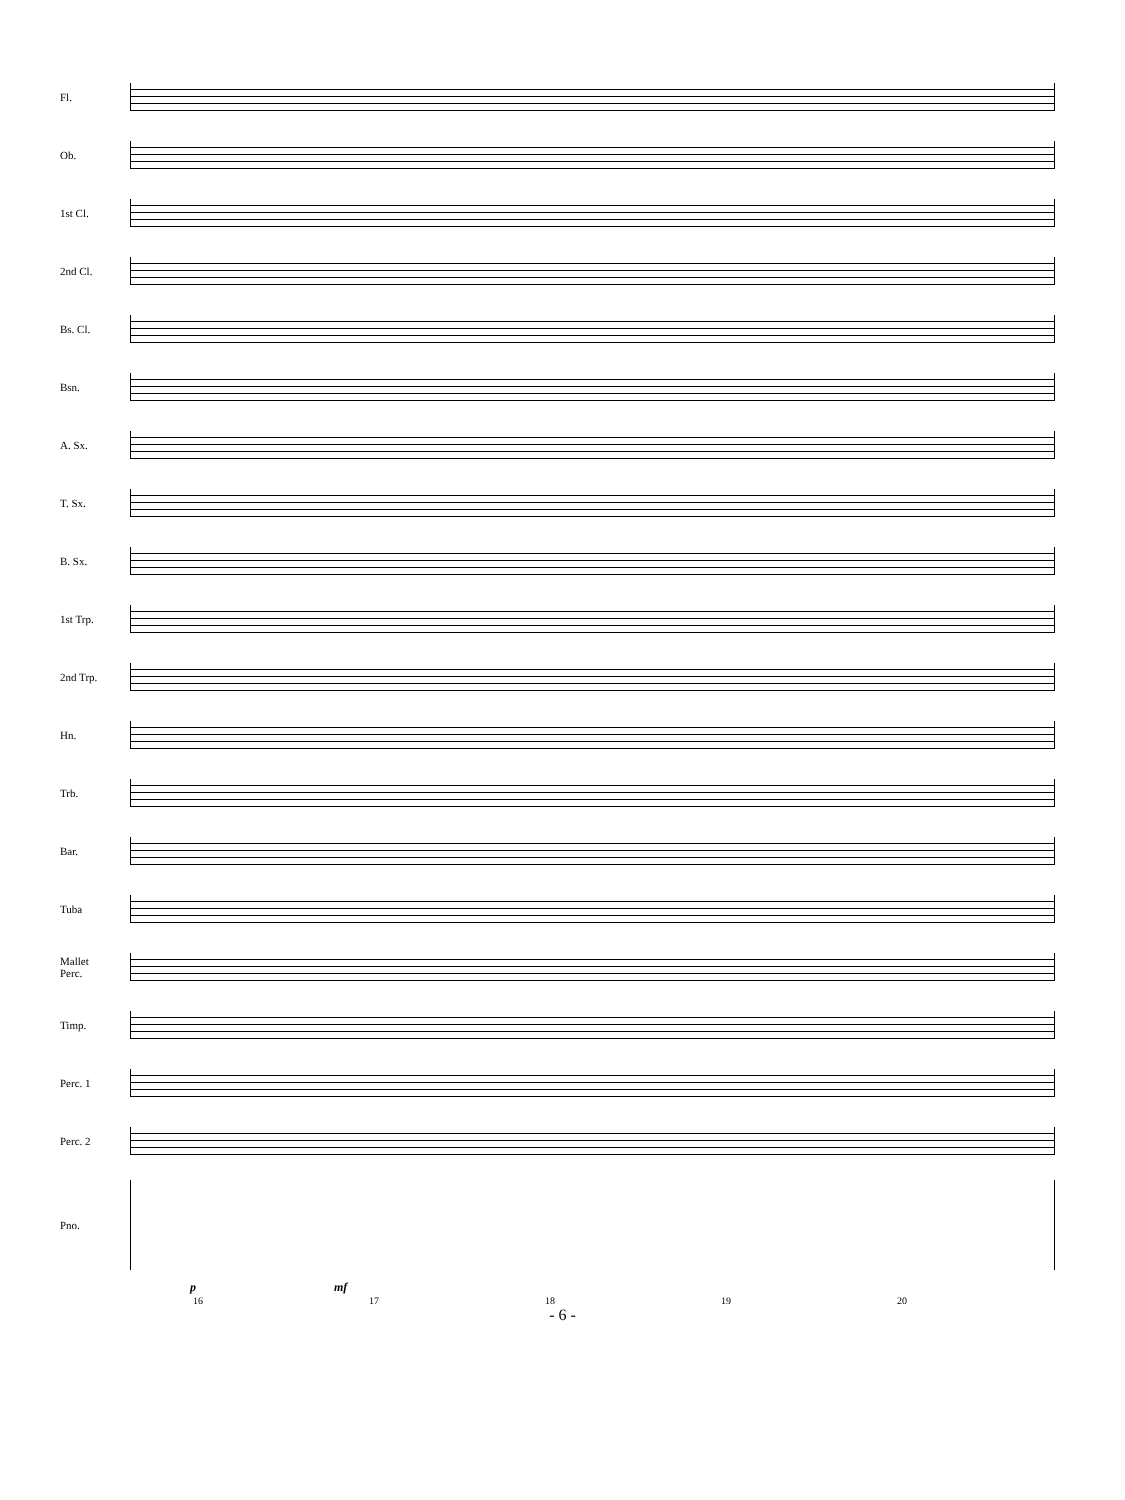Fl.
Ob.
1st Cl.
2nd Cl.
Bs. Cl.
Bsn.
A. Sx.
T. Sx.
B. Sx.
1st Trp.
2nd Trp.
Hn.
Trb.
Bar.
Tuba
Mallet
Perc.
Timp.
Perc. 1
Perc. 2
Pno.
p mf
16 17 18 19 20
- 6 -